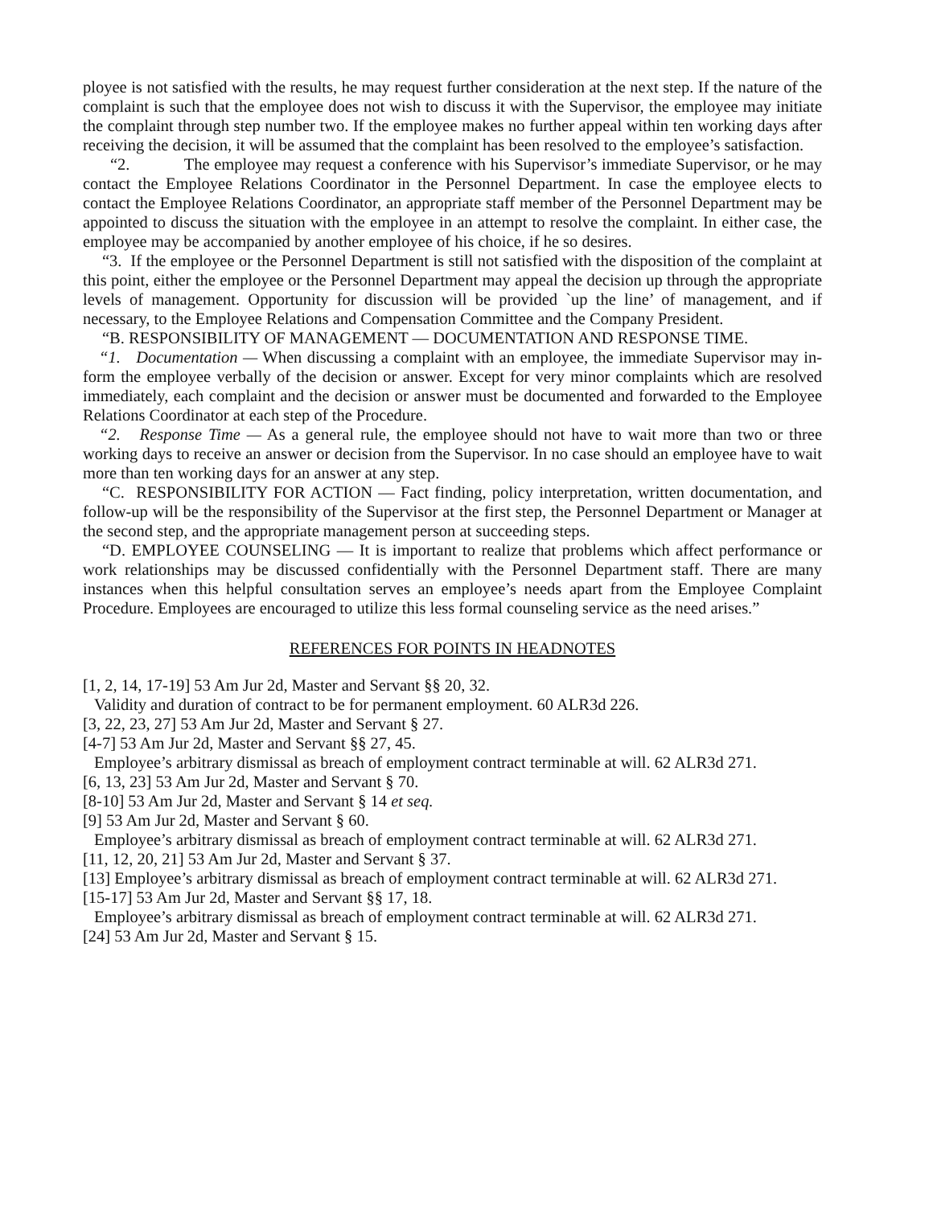ployee is not satisfied with the results, he may request further consideration at the next step. If the nature of the complaint is such that the employee does not wish to discuss it with the Supervisor, the employee may initiate the complaint through step number two. If the employee makes no further appeal within ten working days after receiving the decision, it will be assumed that the complaint has been resolved to the employee’s satisfaction.
“2. The employee may request a conference with his Supervisor’s immediate Supervisor, or he may contact the Employee Relations Coordinator in the Personnel Department. In case the employee elects to contact the Employee Relations Coordinator, an appropriate staff member of the Personnel Department may be appointed to discuss the situation with the employee in an attempt to resolve the complaint. In either case, the employee may be accompanied by another employee of his choice, if he so desires.
“3. If the employee or the Personnel Department is still not satisfied with the disposition of the complaint at this point, either the employee or the Personnel Department may appeal the decision up through the appropriate levels of management. Opportunity for discussion will be provided `up the line’ of management, and if necessary, to the Employee Relations and Compensation Committee and the Company President.
“B. RESPONSIBILITY OF MANAGEMENT — DOCUMENTATION AND RESPONSE TIME.
“1. Documentation — When discussing a complaint with an employee, the immediate Supervisor may in-form the employee verbally of the decision or answer. Except for very minor complaints which are resolved immediately, each complaint and the decision or answer must be documented and forwarded to the Employee Relations Coordinator at each step of the Procedure.
“2. Response Time — As a general rule, the employee should not have to wait more than two or three working days to receive an answer or decision from the Supervisor. In no case should an employee have to wait more than ten working days for an answer at any step.
“C. RESPONSIBILITY FOR ACTION — Fact finding, policy interpretation, written documentation, and follow-up will be the responsibility of the Supervisor at the first step, the Personnel Department or Manager at the second step, and the appropriate management person at succeeding steps.
“D. EMPLOYEE COUNSELING — It is important to realize that problems which affect performance or work relationships may be discussed confidentially with the Personnel Department staff. There are many instances when this helpful consultation serves an employee’s needs apart from the Employee Complaint Procedure. Employees are encouraged to utilize this less formal counseling service as the need arises.”
REFERENCES FOR POINTS IN HEADNOTES
[1, 2, 14, 17-19] 53 Am Jur 2d, Master and Servant §§ 20, 32.
Validity and duration of contract to be for permanent employment. 60 ALR3d 226.
[3, 22, 23, 27] 53 Am Jur 2d, Master and Servant § 27.
[4-7] 53 Am Jur 2d, Master and Servant §§ 27, 45.
Employee’s arbitrary dismissal as breach of employment contract terminable at will. 62 ALR3d 271.
[6, 13, 23] 53 Am Jur 2d, Master and Servant § 70.
[8-10] 53 Am Jur 2d, Master and Servant § 14 et seq.
[9] 53 Am Jur 2d, Master and Servant § 60.
Employee’s arbitrary dismissal as breach of employment contract terminable at will. 62 ALR3d 271.
[11, 12, 20, 21] 53 Am Jur 2d, Master and Servant § 37.
[13] Employee’s arbitrary dismissal as breach of employment contract terminable at will. 62 ALR3d 271.
[15-17] 53 Am Jur 2d, Master and Servant §§ 17, 18.
Employee’s arbitrary dismissal as breach of employment contract terminable at will. 62 ALR3d 271.
[24] 53 Am Jur 2d, Master and Servant § 15.